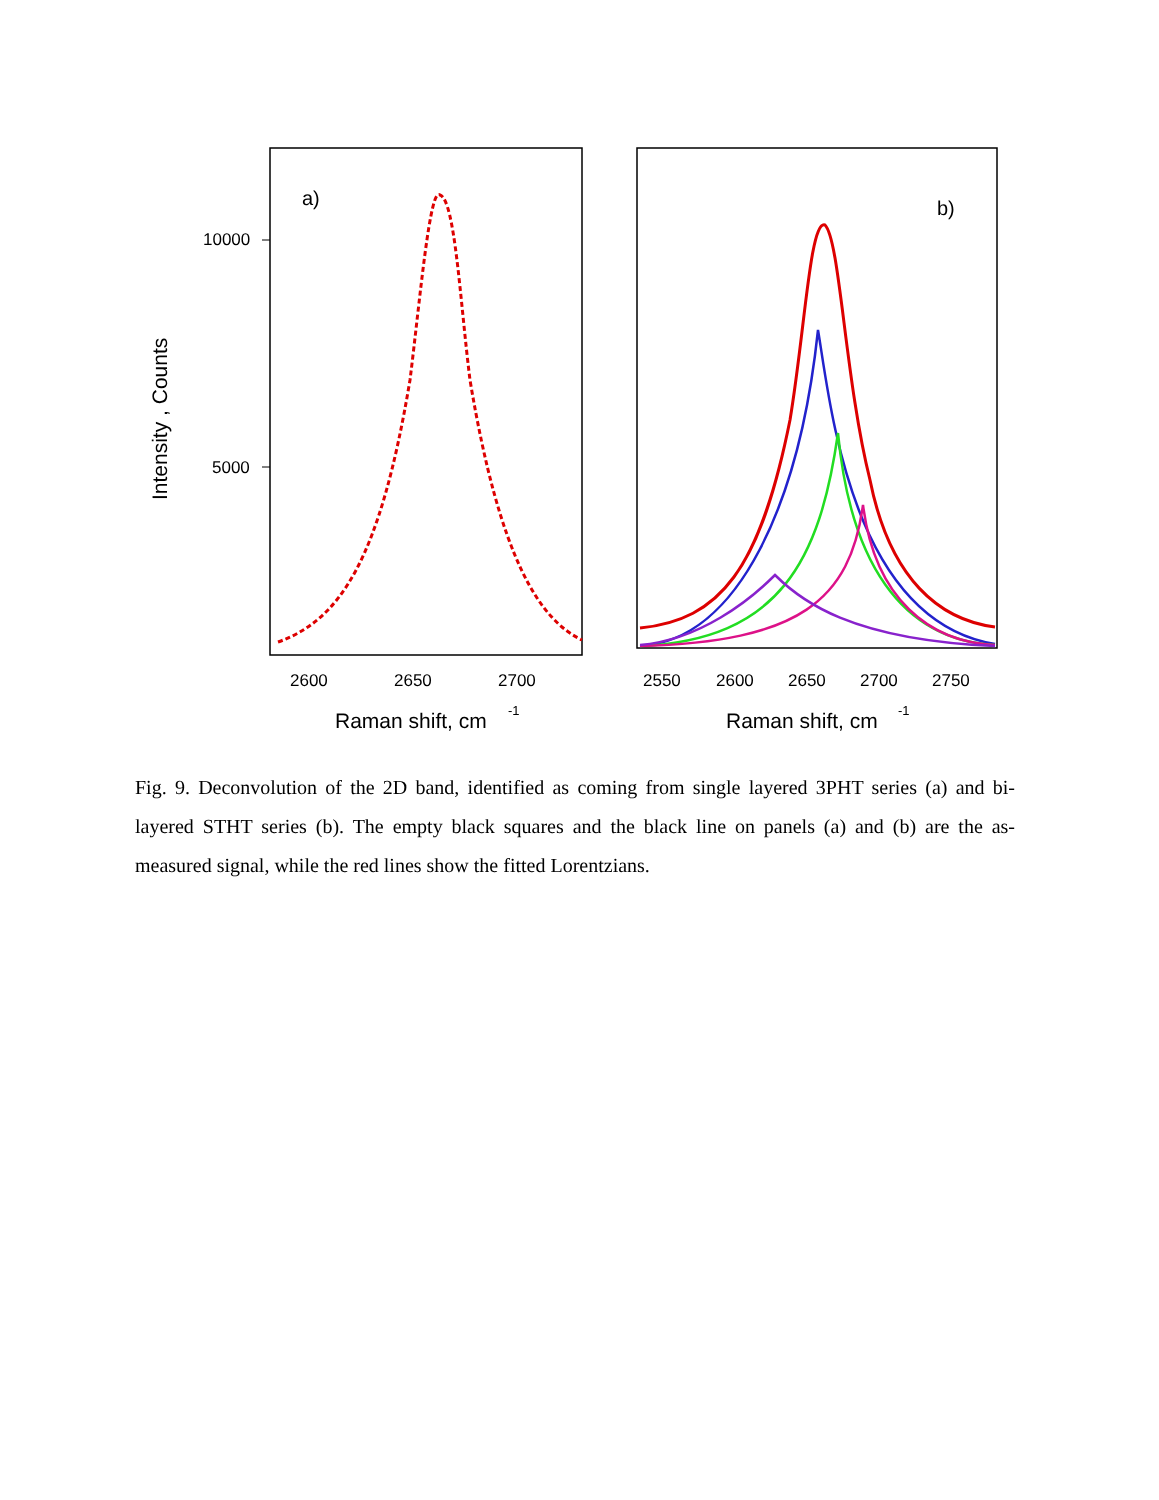a)
10000
5000
Intensity , Counts
2600
2650
2700
Raman shift, cm
-1
b)
2550
2600
2650
2700
2750
Raman shift, cm
-1
Fig. 9. Deconvolution of the 2D band, identified as coming from single layered 3PHT series (a) and bi- layered STHT series (b). The empty black squares and the black line on panels (a) and (b) are the as-measured signal, while the red lines show the fitted Lorentzians.